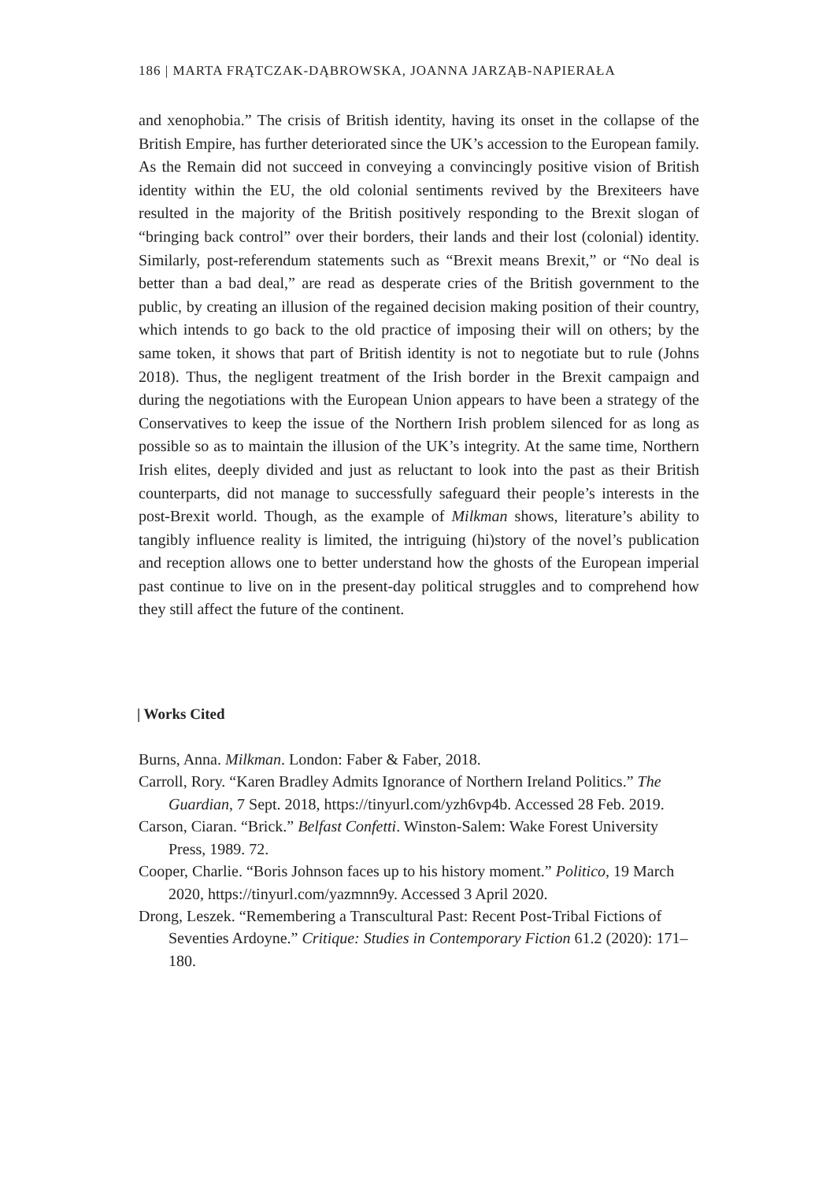186 | MARTA FRĄTCZAK-DĄBROWSKA, JOANNA JARZĄB-NAPIERAŁA
and xenophobia.” The crisis of British identity, having its onset in the collapse of the British Empire, has further deteriorated since the UK’s accession to the European family. As the Remain did not succeed in conveying a convincingly positive vision of British identity within the EU, the old colonial sentiments revived by the Brexiteers have resulted in the majority of the British positively responding to the Brexit slogan of “bringing back control” over their borders, their lands and their lost (colonial) identity. Similarly, post-referendum statements such as “Brexit means Brexit,” or “No deal is better than a bad deal,” are read as desperate cries of the British government to the public, by creating an illusion of the regained decision making position of their country, which intends to go back to the old practice of imposing their will on others; by the same token, it shows that part of British identity is not to negotiate but to rule (Johns 2018). Thus, the negligent treatment of the Irish border in the Brexit campaign and during the negotiations with the European Union appears to have been a strategy of the Conservatives to keep the issue of the Northern Irish problem silenced for as long as possible so as to maintain the illusion of the UK’s integrity. At the same time, Northern Irish elites, deeply divided and just as reluctant to look into the past as their British counterparts, did not manage to successfully safeguard their people’s interests in the post-Brexit world. Though, as the example of Milkman shows, literature’s ability to tangibly influence reality is limited, the intriguing (hi)story of the novel’s publication and reception allows one to better understand how the ghosts of the European imperial past continue to live on in the present-day political struggles and to comprehend how they still affect the future of the continent.
| Works Cited
Burns, Anna. Milkman. London: Faber & Faber, 2018.
Carroll, Rory. “Karen Bradley Admits Ignorance of Northern Ireland Politics.” The Guardian, 7 Sept. 2018, https://tinyurl.com/yzh6vp4b. Accessed 28 Feb. 2019.
Carson, Ciaran. “Brick.” Belfast Confetti. Winston-Salem: Wake Forest University Press, 1989. 72.
Cooper, Charlie. “Boris Johnson faces up to his history moment.” Politico, 19 March 2020, https://tinyurl.com/yazmnn9y. Accessed 3 April 2020.
Drong, Leszek. “Remembering a Transcultural Past: Recent Post-Tribal Fictions of Seventies Ardoyne.” Critique: Studies in Contemporary Fiction 61.2 (2020): 171–180.